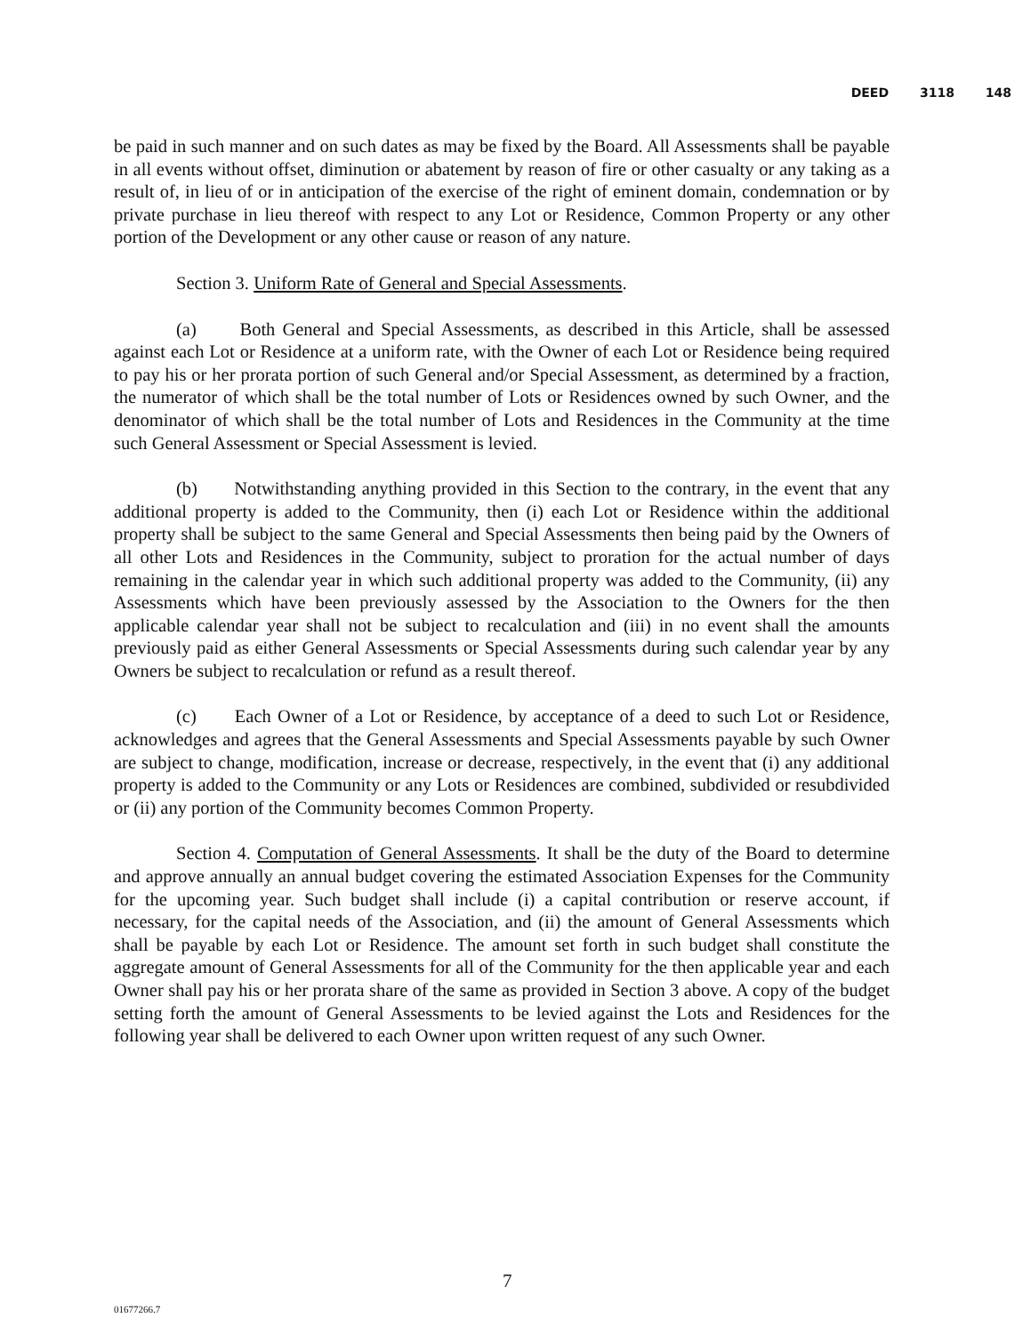DEED 3118 148
be paid in such manner and on such dates as may be fixed by the Board. All Assessments shall be payable in all events without offset, diminution or abatement by reason of fire or other casualty or any taking as a result of, in lieu of or in anticipation of the exercise of the right of eminent domain, condemnation or by private purchase in lieu thereof with respect to any Lot or Residence, Common Property or any other portion of the Development or any other cause or reason of any nature.
Section 3. Uniform Rate of General and Special Assessments.
(a) Both General and Special Assessments, as described in this Article, shall be assessed against each Lot or Residence at a uniform rate, with the Owner of each Lot or Residence being required to pay his or her prorata portion of such General and/or Special Assessment, as determined by a fraction, the numerator of which shall be the total number of Lots or Residences owned by such Owner, and the denominator of which shall be the total number of Lots and Residences in the Community at the time such General Assessment or Special Assessment is levied.
(b) Notwithstanding anything provided in this Section to the contrary, in the event that any additional property is added to the Community, then (i) each Lot or Residence within the additional property shall be subject to the same General and Special Assessments then being paid by the Owners of all other Lots and Residences in the Community, subject to proration for the actual number of days remaining in the calendar year in which such additional property was added to the Community, (ii) any Assessments which have been previously assessed by the Association to the Owners for the then applicable calendar year shall not be subject to recalculation and (iii) in no event shall the amounts previously paid as either General Assessments or Special Assessments during such calendar year by any Owners be subject to recalculation or refund as a result thereof.
(c) Each Owner of a Lot or Residence, by acceptance of a deed to such Lot or Residence, acknowledges and agrees that the General Assessments and Special Assessments payable by such Owner are subject to change, modification, increase or decrease, respectively, in the event that (i) any additional property is added to the Community or any Lots or Residences are combined, subdivided or resubdivided or (ii) any portion of the Community becomes Common Property.
Section 4. Computation of General Assessments. It shall be the duty of the Board to determine and approve annually an annual budget covering the estimated Association Expenses for the Community for the upcoming year. Such budget shall include (i) a capital contribution or reserve account, if necessary, for the capital needs of the Association, and (ii) the amount of General Assessments which shall be payable by each Lot or Residence. The amount set forth in such budget shall constitute the aggregate amount of General Assessments for all of the Community for the then applicable year and each Owner shall pay his or her prorata share of the same as provided in Section 3 above. A copy of the budget setting forth the amount of General Assessments to be levied against the Lots and Residences for the following year shall be delivered to each Owner upon written request of any such Owner.
7
01677266.7